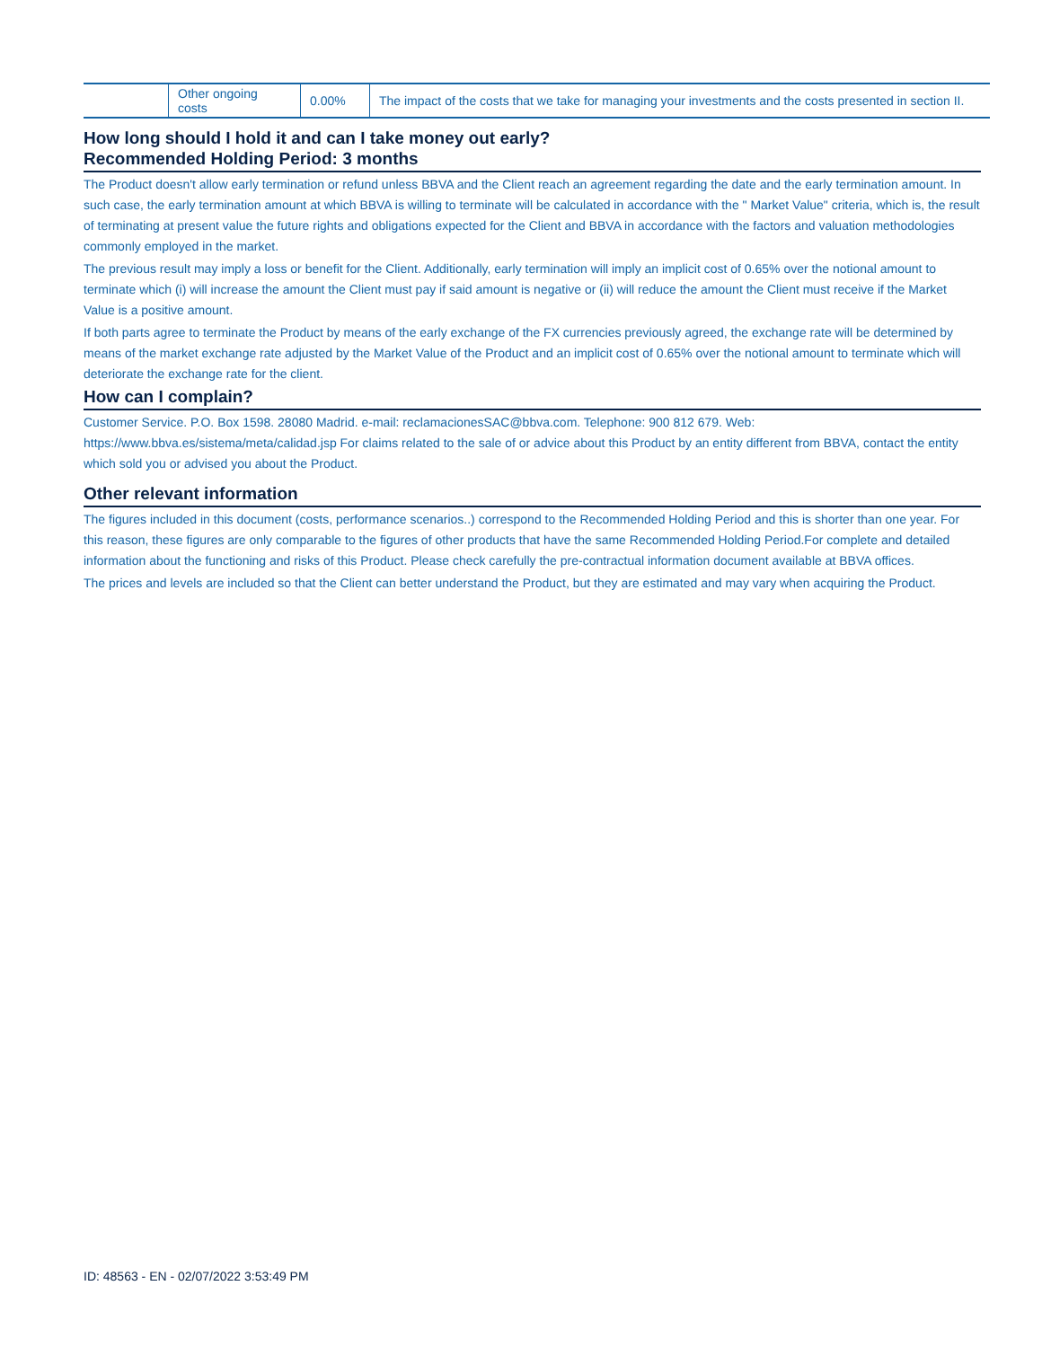| | Other ongoing costs | 0.00% | The impact of the costs that we take for managing your investments and the costs presented in section II. |
How long should I hold it and can I take money out early?
Recommended Holding Period: 3 months
The Product doesn't allow early termination or refund unless BBVA and the Client reach an agreement regarding the date and the early termination amount. In such case, the early termination amount at which BBVA is willing to terminate will be calculated in accordance with the " Market Value" criteria, which is, the result of terminating at present value the future rights and obligations expected for the Client and BBVA in accordance with the factors and valuation methodologies commonly employed in the market.
The previous result may imply a loss or benefit for the Client. Additionally, early termination will imply an implicit cost of 0.65% over the notional amount to terminate which (i) will increase the amount the Client must pay if said amount is negative or (ii) will reduce the amount the Client must receive if the Market Value is a positive amount.
If both parts agree to terminate the Product by means of the early exchange of the FX currencies previously agreed, the exchange rate will be determined by means of the market exchange rate adjusted by the Market Value of the Product and an implicit cost of 0.65% over the notional amount to terminate which will deteriorate the exchange rate for the client.
How can I complain?
Customer Service. P.O. Box 1598. 28080 Madrid. e-mail: reclamacionesSAC@bbva.com. Telephone: 900 812 679. Web: https://www.bbva.es/sistema/meta/calidad.jsp For claims related to the sale of or advice about this Product by an entity different from BBVA, contact the entity which sold you or advised you about the Product.
Other relevant information
The figures included in this document (costs, performance scenarios..) correspond to the Recommended Holding Period and this is shorter than one year. For this reason, these figures are only comparable to the figures of other products that have the same Recommended Holding Period.For complete and detailed information about the functioning and risks of this Product. Please check carefully the pre-contractual information document available at BBVA offices.
The prices and levels are included so that the Client can better understand the Product, but they are estimated and may vary when acquiring the Product.
ID: 48563 - EN - 02/07/2022 3:53:49 PM